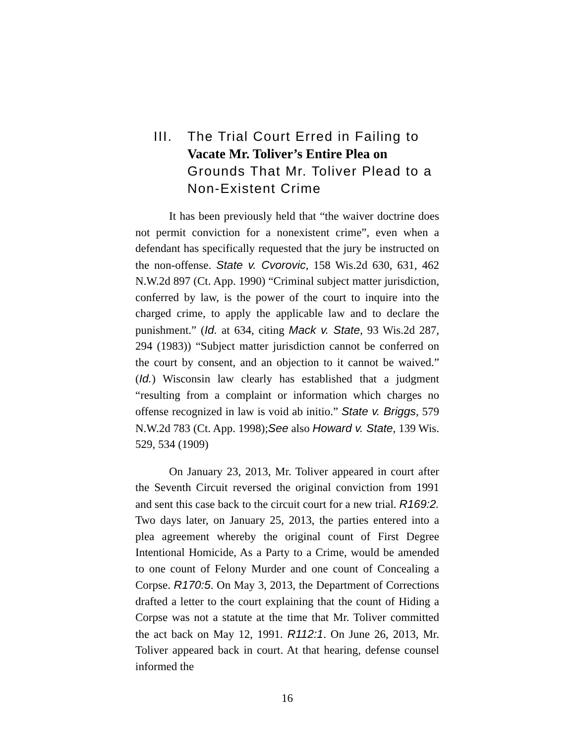III. The Trial Court Erred in Failing to Vacate Mr. Toliver’s Entire Plea on Grounds That Mr. Toliver Plead to a Non-Existent Crime
It has been previously held that “the waiver doctrine does not permit conviction for a nonexistent crime”, even when a defendant has specifically requested that the jury be instructed on the non-offense. State v. Cvorovic, 158 Wis.2d 630, 631, 462 N.W.2d 897 (Ct. App. 1990) “Criminal subject matter jurisdiction, conferred by law, is the power of the court to inquire into the charged crime, to apply the applicable law and to declare the punishment.” (Id. at 634, citing Mack v. State, 93 Wis.2d 287, 294 (1983)) “Subject matter jurisdiction cannot be conferred on the court by consent, and an objection to it cannot be waived.” (Id.) Wisconsin law clearly has established that a judgment “resulting from a complaint or information which charges no offense recognized in law is void ab initio.” State v. Briggs, 579 N.W.2d 783 (Ct. App. 1998);See also Howard v. State, 139 Wis. 529, 534 (1909)
On January 23, 2013, Mr. Toliver appeared in court after the Seventh Circuit reversed the original conviction from 1991 and sent this case back to the circuit court for a new trial. R169:2. Two days later, on January 25, 2013, the parties entered into a plea agreement whereby the original count of First Degree Intentional Homicide, As a Party to a Crime, would be amended to one count of Felony Murder and one count of Concealing a Corpse. R170:5. On May 3, 2013, the Department of Corrections drafted a letter to the court explaining that the count of Hiding a Corpse was not a statute at the time that Mr. Toliver committed the act back on May 12, 1991. R112:1. On June 26, 2013, Mr. Toliver appeared back in court. At that hearing, defense counsel informed the
16